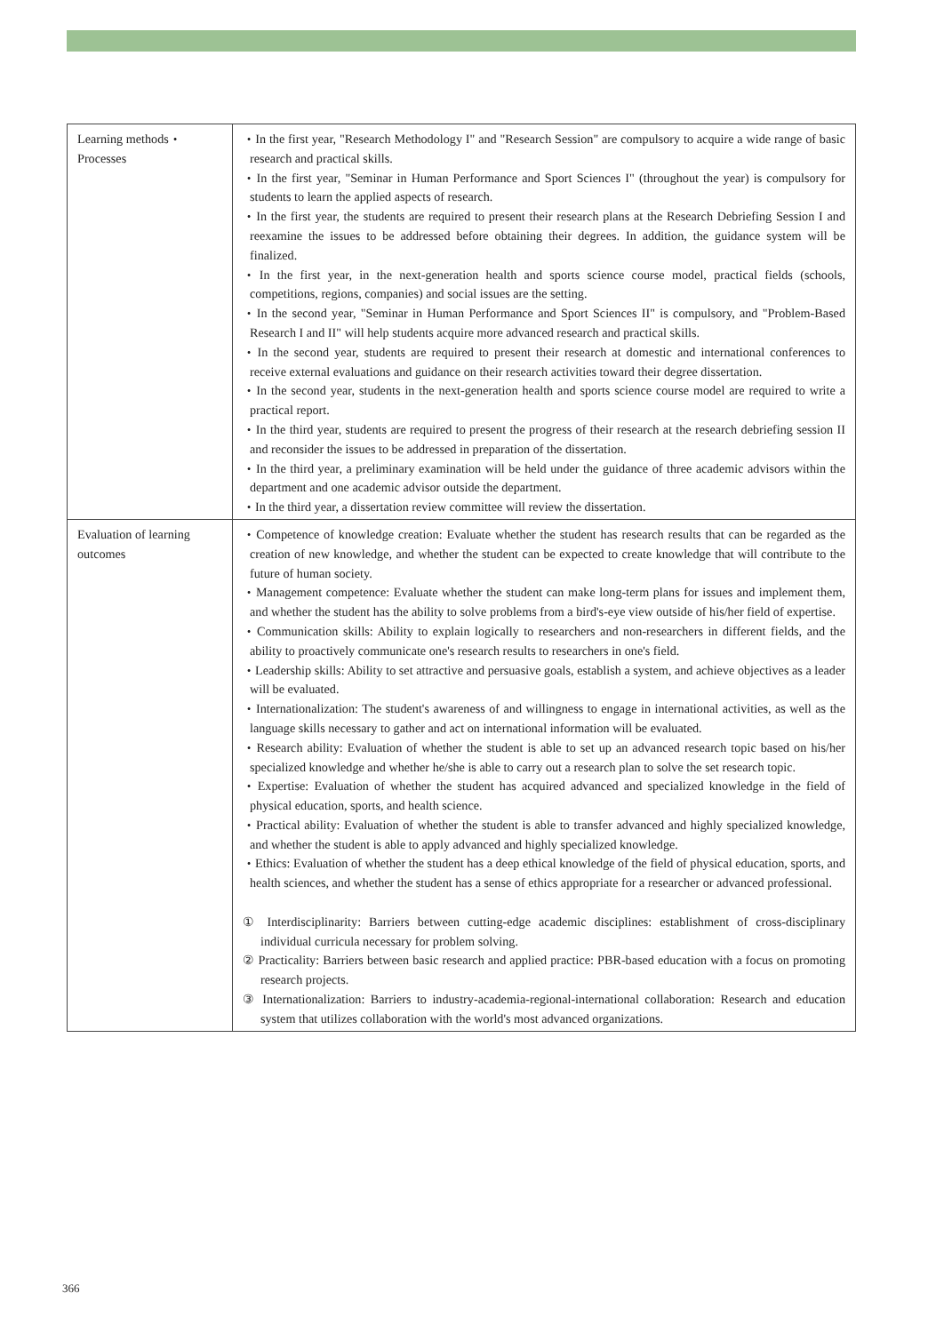| Learning methods・Processes | ・In the first year, "Research Methodology I" and "Research Session" are compulsory to acquire a wide range of basic research and practical skills. ・In the first year, "Seminar in Human Performance and Sport Sciences I" (throughout the year) is compulsory for students to learn the applied aspects of research. ・In the first year, the students are required to present their research plans at the Research Debriefing Session I and reexamine the issues to be addressed before obtaining their degrees. In addition, the guidance system will be finalized. ・In the first year, in the next-generation health and sports science course model, practical fields (schools, competitions, regions, companies) and social issues are the setting. ・In the second year, "Seminar in Human Performance and Sport Sciences II" is compulsory, and "Problem-Based Research I and II" will help students acquire more advanced research and practical skills. ・In the second year, students are required to present their research at domestic and international conferences to receive external evaluations and guidance on their research activities toward their degree dissertation. ・In the second year, students in the next-generation health and sports science course model are required to write a practical report. ・In the third year, students are required to present the progress of their research at the research debriefing session II and reconsider the issues to be addressed in preparation of the dissertation. ・In the third year, a preliminary examination will be held under the guidance of three academic advisors within the department and one academic advisor outside the department. ・In the third year, a dissertation review committee will review the dissertation. |
| Evaluation of learning outcomes | ・Competence of knowledge creation: Evaluate whether the student has research results that can be regarded as the creation of new knowledge, and whether the student can be expected to create knowledge that will contribute to the future of human society. ・Management competence: Evaluate whether the student can make long-term plans for issues and implement them, and whether the student has the ability to solve problems from a bird's-eye view outside of his/her field of expertise. ・Communication skills: Ability to explain logically to researchers and non-researchers in different fields, and the ability to proactively communicate one's research results to researchers in one's field. ・Leadership skills: Ability to set attractive and persuasive goals, establish a system, and achieve objectives as a leader will be evaluated. ・Internationalization: The student's awareness of and willingness to engage in international activities, as well as the language skills necessary to gather and act on international information will be evaluated. ・Research ability: Evaluation of whether the student is able to set up an advanced research topic based on his/her specialized knowledge and whether he/she is able to carry out a research plan to solve the set research topic. ・Expertise: Evaluation of whether the student has acquired advanced and specialized knowledge in the field of physical education, sports, and health science. ・Practical ability: Evaluation of whether the student is able to transfer advanced and highly specialized knowledge, and whether the student is able to apply advanced and highly specialized knowledge. ・Ethics: Evaluation of whether the student has a deep ethical knowledge of the field of physical education, sports, and health sciences, and whether the student has a sense of ethics appropriate for a researcher or advanced professional. ① Interdisciplinarity: Barriers between cutting-edge academic disciplines: establishment of cross-disciplinary individual curricula necessary for problem solving. ② Practicality: Barriers between basic research and applied practice: PBR-based education with a focus on promoting research projects. ③ Internationalization: Barriers to industry-academia-regional-international collaboration: Research and education system that utilizes collaboration with the world's most advanced organizations. |
366